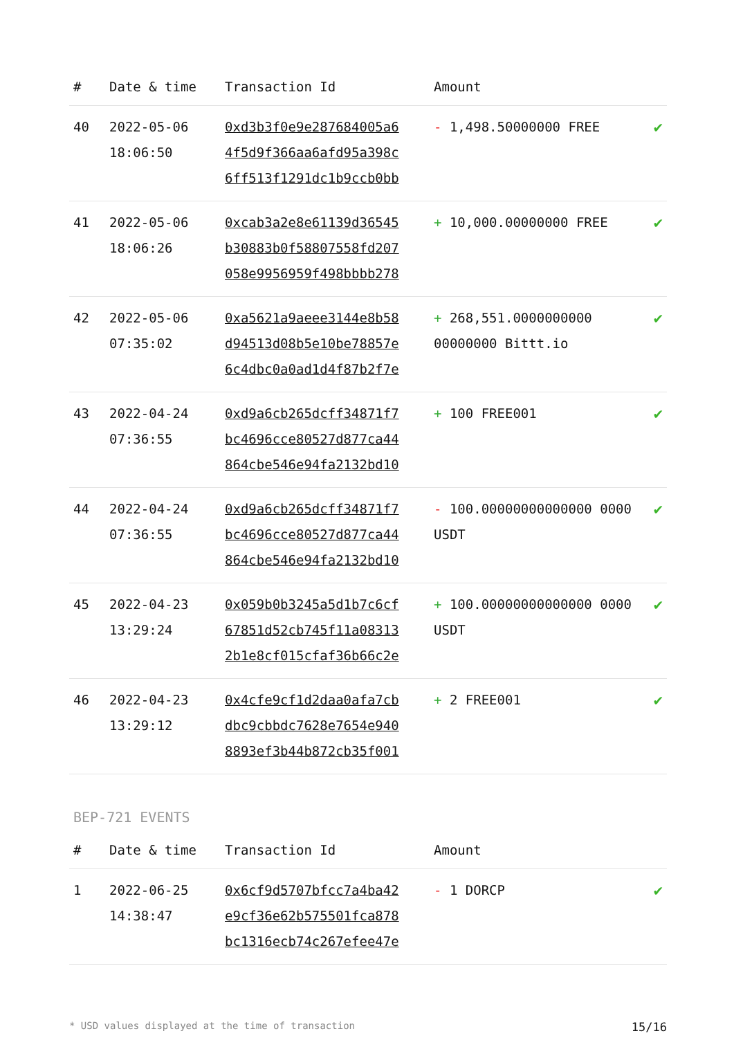| # | Date & time | Transaction Id | Amount | |
| --- | --- | --- | --- | --- |
| 40 | 2022-05-06 18:06:50 | 0xd3b3f0e9e287684005a6 4f5d9f366aa6afd95a398c 6ff513f1291dc1b9ccb0bb | - 1,498.50000000 FREE | ✔ |
| 41 | 2022-05-06 18:06:26 | 0xcab3a2e8e61139d36545 b30883b0f58807558fd207 058e9956959f498bbbb278 | + 10,000.00000000 FREE | ✔ |
| 42 | 2022-05-06 07:35:02 | 0xa5621a9aeee3144e8b58 d94513d08b5e10be78857e 6c4dbc0a0ad1d4f87b2f7e | + 268,551.0000000000 00000000 Bittt.io | ✔ |
| 43 | 2022-04-24 07:36:55 | 0xd9a6cb265dcff34871f7 bc4696cce80527d877ca44 864cbe546e94fa2132bd10 | + 100 FREE001 | ✔ |
| 44 | 2022-04-24 07:36:55 | 0xd9a6cb265dcff34871f7 bc4696cce80527d877ca44 864cbe546e94fa2132bd10 | - 100.00000000000000 0000 USDT | ✔ |
| 45 | 2022-04-23 13:29:24 | 0x059b0b3245a5d1b7c6cf 67851d52cb745f11a08313 2b1e8cf015cfaf36b66c2e | + 100.00000000000000 0000 USDT | ✔ |
| 46 | 2022-04-23 13:29:12 | 0x4cfe9cf1d2daa0afa7cb dbc9cbbdc7628e7654e940 8893ef3b44b872cb35f001 | + 2 FREE001 | ✔ |
BEP-721 EVENTS
| # | Date & time | Transaction Id | Amount | |
| --- | --- | --- | --- | --- |
| 1 | 2022-06-25 14:38:47 | 0x6cf9d5707bfcc7a4ba42 e9cf36e62b575501fca878 bc1316ecb74c267efee47e | - 1 DORCP | ✔ |
* USD values displayed at the time of transaction 15/16